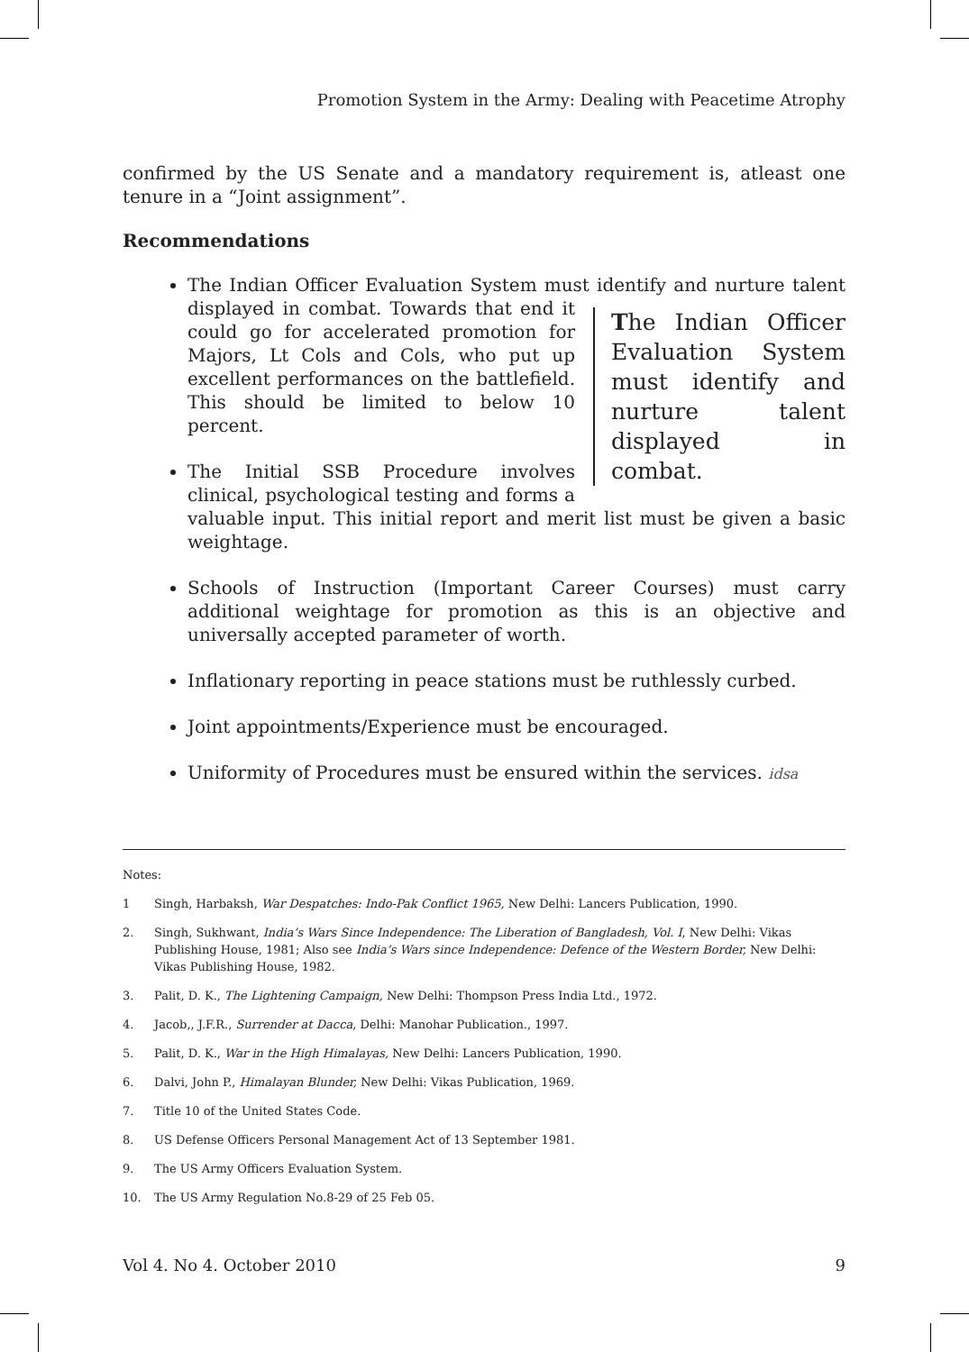Promotion System in the Army: Dealing with Peacetime Atrophy
confirmed by the US Senate and a mandatory requirement is, atleast one tenure in a “Joint assignment”.
Recommendations
The Indian Officer Evaluation System must identify and nurture talent The Indian Officer Evaluation System must identify and nurture talent displayed in combat. displayed in combat. Towards that end it could go for accelerated promotion for Majors, Lt Cols and Cols, who put up excellent performances on the battlefield. This should be limited to below 10 percent.
The Initial SSB Procedure involves clinical, psychological testing and forms a valuable input. This initial report and merit list must be given a basic weightage.
Schools of Instruction (Important Career Courses) must carry additional weightage for promotion as this is an objective and universally accepted parameter of worth.
Inflationary reporting in peace stations must be ruthlessly curbed.
Joint appointments/Experience must be encouraged.
Uniformity of Procedures must be ensured within the services. idsa
Notes:
1 Singh, Harbaksh, War Despatches: Indo-Pak Conflict 1965, New Delhi: Lancers Publication, 1990.
2. Singh, Sukhwant, India’s Wars Since Independence: The Liberation of Bangladesh, Vol. I, New Delhi: Vikas Publishing House, 1981; Also see India’s Wars since Independence: Defence of the Western Border, New Delhi: Vikas Publishing House, 1982.
3. Palit, D. K., The Lightening Campaign, New Delhi: Thompson Press India Ltd., 1972.
4. Jacob,, J.F.R., Surrender at Dacca, Delhi: Manohar Publication., 1997.
5. Palit, D. K., War in the High Himalayas, New Delhi: Lancers Publication, 1990.
6. Dalvi, John P., Himalayan Blunder, New Delhi: Vikas Publication, 1969.
7. Title 10 of the United States Code.
8. US Defense Officers Personal Management Act of 13 September 1981.
9. The US Army Officers Evaluation System.
10. The US Army Regulation No.8-29 of 25 Feb 05.
Vol 4. No 4. October 2010 9